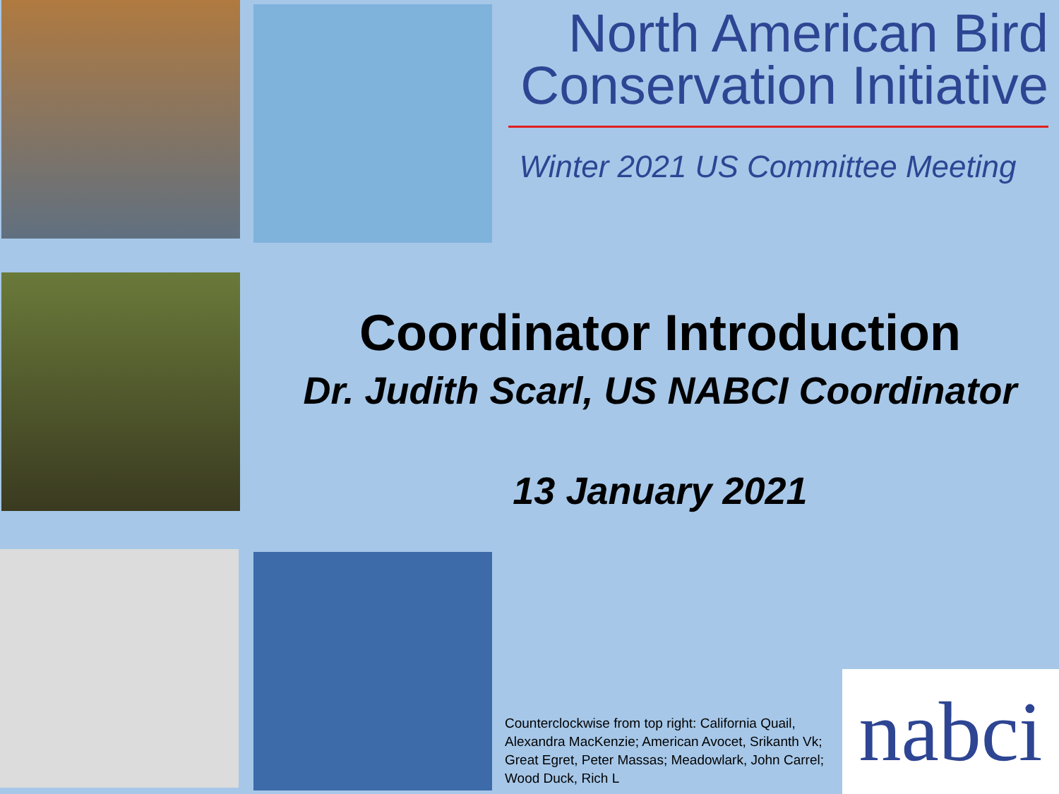North American Bird Conservation Initiative
Winter 2021 US Committee Meeting
Coordinator Introduction
Dr. Judith Scarl, US NABCI Coordinator
13 January 2021
Counterclockwise from top right: California Quail, Alexandra MacKenzie; American Avocet, Srikanth Vk; Great Egret, Peter Massas; Meadowlark, John Carrel; Wood Duck, Rich L
nabci